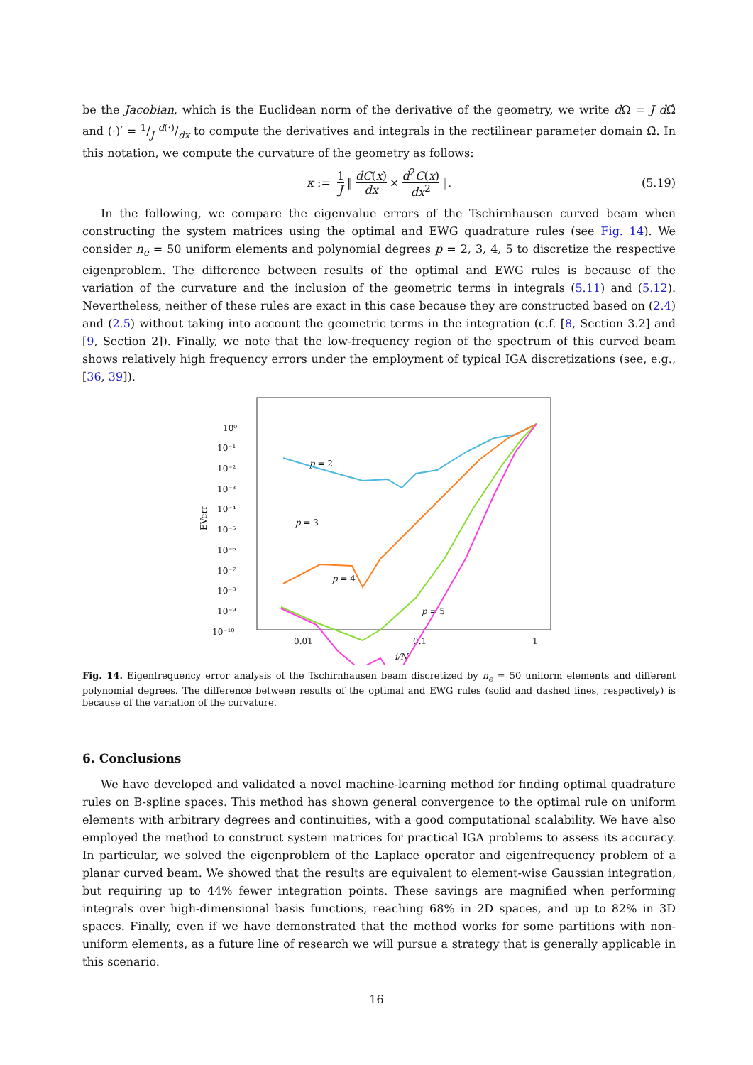be the Jacobian, which is the Euclidean norm of the derivative of the geometry, we write d Ω = J d Ω̂ and (·)′ = 1/J d(·)/dx to compute the derivatives and integrals in the rectilinear parameter domain Ω̂. In this notation, we compute the curvature of the geometry as follows:
κ := 1 J ‖ dC(x) dx × d<sup>2</sup>C(x) dx<sup>2</sup> ‖. (5.19)
In the following, we compare the eigenvalue errors of the Tschirnhausen curved beam when constructing the system matrices using the optimal and EWG quadrature rules (see Fig. 14). We consider n<sub>e</sub> = 50 uniform elements and polynomial degrees p = 2, 3, 4, 5 to discretize the respective eigenproblem. The difference between results of the optimal and EWG rules is because of the variation of the curvature and the inclusion of the geometric terms in integrals (5.11) and (5.12). Nevertheless, neither of these rules are exact in this case because they are constructed based on (2.4) and (2.5) without taking into account the geometric terms in the integration (c.f. [8, Section 3.2] and [9, Section 2]). Finally, we note that the low-frequency region of the spectrum of this curved beam shows relatively high frequency errors under the employment of typical IGA discretizations (see, e.g., [36, 39]).
10⁰
10⁻¹
10⁻²
10⁻³
10⁻⁴
10⁻⁵
10⁻⁶
10⁻⁷
10⁻⁸
10⁻⁹
10⁻¹⁰
0.01
0.1
1
i/N
EVerr
p = 2
p = 3
p = 4
p = 5
Fig. 14. Eigenfrequency error analysis of the Tschirnhausen beam discretized by n<sub>e</sub> = 50 uniform elements and different polynomial degrees. The difference between results of the optimal and EWG rules (solid and dashed lines, respectively) is because of the variation of the curvature.
6. Conclusions
We have developed and validated a novel machine-learning method for finding optimal quadrature rules on B-spline spaces. This method has shown general convergence to the optimal rule on uniform elements with arbitrary degrees and continuities, with a good computational scalability. We have also employed the method to construct system matrices for practical IGA problems to assess its accuracy. In particular, we solved the eigenproblem of the Laplace operator and eigenfrequency problem of a planar curved beam. We showed that the results are equivalent to element-wise Gaussian integration, but requiring up to 44% fewer integration points. These savings are magnified when performing integrals over high-dimensional basis functions, reaching 68% in 2D spaces, and up to 82% in 3D spaces. Finally, even if we have demonstrated that the method works for some partitions with non-uniform elements, as a future line of research we will pursue a strategy that is generally applicable in this scenario.
16